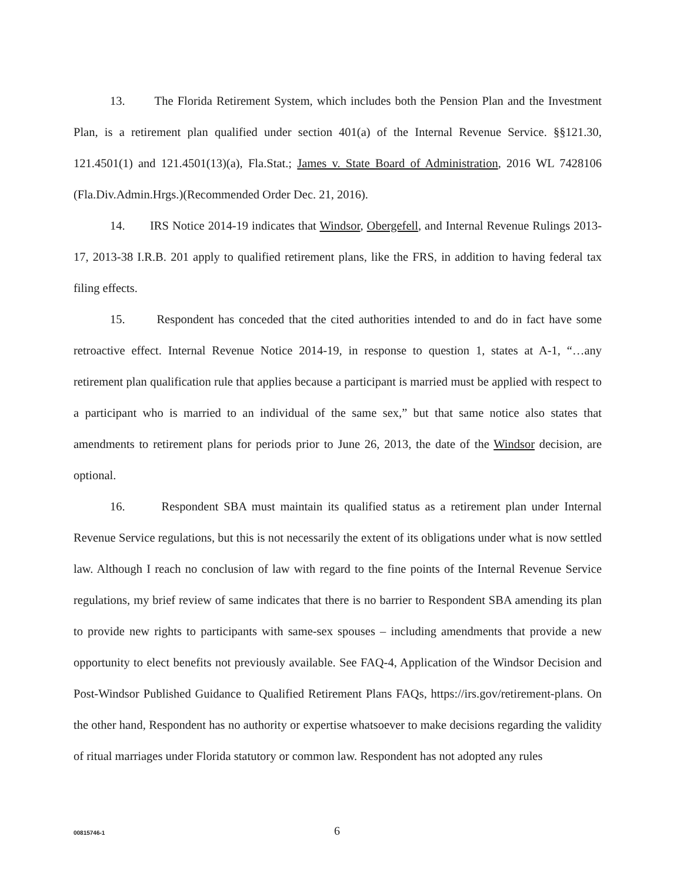13. The Florida Retirement System, which includes both the Pension Plan and the Investment Plan, is a retirement plan qualified under section 401(a) of the Internal Revenue Service. §§121.30, 121.4501(1) and 121.4501(13)(a), Fla.Stat.; James v. State Board of Administration, 2016 WL 7428106 (Fla.Div.Admin.Hrgs.)(Recommended Order Dec. 21, 2016).
14. IRS Notice 2014-19 indicates that Windsor, Obergefell, and Internal Revenue Rulings 2013-17, 2013-38 I.R.B. 201 apply to qualified retirement plans, like the FRS, in addition to having federal tax filing effects.
15. Respondent has conceded that the cited authorities intended to and do in fact have some retroactive effect. Internal Revenue Notice 2014-19, in response to question 1, states at A-1, “…any retirement plan qualification rule that applies because a participant is married must be applied with respect to a participant who is married to an individual of the same sex,” but that same notice also states that amendments to retirement plans for periods prior to June 26, 2013, the date of the Windsor decision, are optional.
16. Respondent SBA must maintain its qualified status as a retirement plan under Internal Revenue Service regulations, but this is not necessarily the extent of its obligations under what is now settled law. Although I reach no conclusion of law with regard to the fine points of the Internal Revenue Service regulations, my brief review of same indicates that there is no barrier to Respondent SBA amending its plan to provide new rights to participants with same-sex spouses – including amendments that provide a new opportunity to elect benefits not previously available. See FAQ-4, Application of the Windsor Decision and Post-Windsor Published Guidance to Qualified Retirement Plans FAQs, https://irs.gov/retirement-plans. On the other hand, Respondent has no authority or expertise whatsoever to make decisions regarding the validity of ritual marriages under Florida statutory or common law. Respondent has not adopted any rules
00815746-1 6